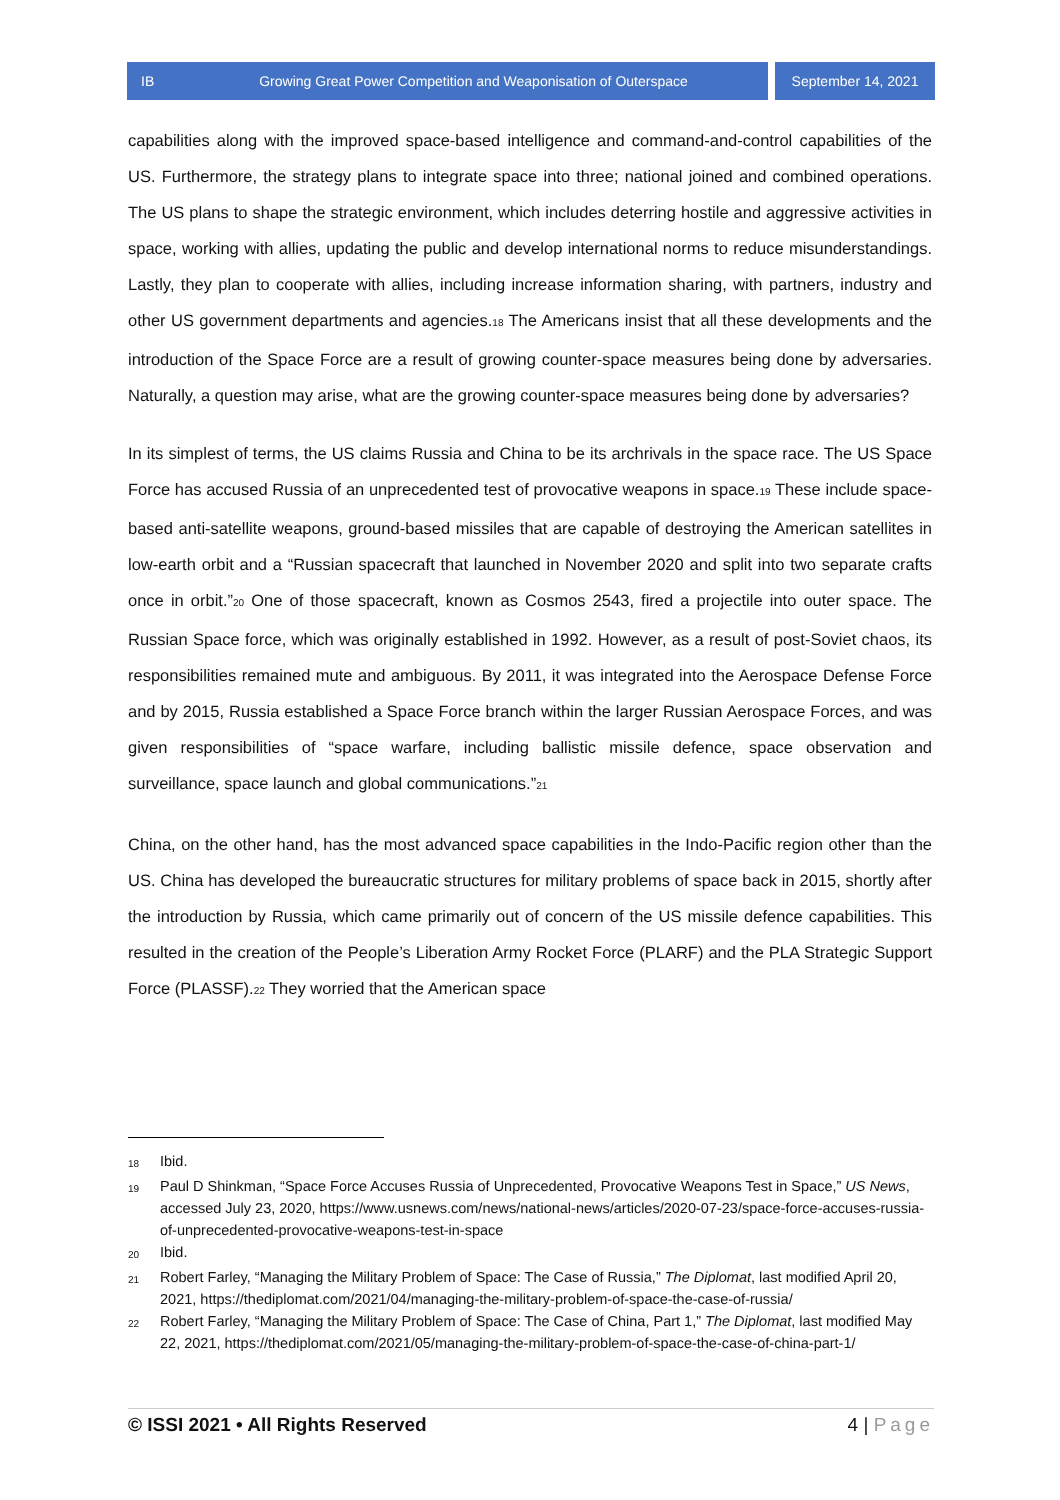IB Growing Great Power Competition and Weaponisation of Outerspace
September 14, 2021
capabilities along with the improved space-based intelligence and command-and-control capabilities of the US. Furthermore, the strategy plans to integrate space into three; national joined and combined operations. The US plans to shape the strategic environment, which includes deterring hostile and aggressive activities in space, working with allies, updating the public and develop international norms to reduce misunderstandings. Lastly, they plan to cooperate with allies, including increase information sharing, with partners, industry and other US government departments and agencies.<sub>18</sub> The Americans insist that all these developments and the introduction of the Space Force are a result of growing counter-space measures being done by adversaries. Naturally, a question may arise, what are the growing counter-space measures being done by adversaries?
In its simplest of terms, the US claims Russia and China to be its archrivals in the space race. The US Space Force has accused Russia of an unprecedented test of provocative weapons in space.<sub>19</sub> These include space-based anti-satellite weapons, ground-based missiles that are capable of destroying the American satellites in low-earth orbit and a “Russian spacecraft that launched in November 2020 and split into two separate crafts once in orbit.”<sub>20</sub> One of those spacecraft, known as Cosmos 2543, fired a projectile into outer space. The Russian Space force, which was originally established in 1992. However, as a result of post-Soviet chaos, its responsibilities remained mute and ambiguous. By 2011, it was integrated into the Aerospace Defense Force and by 2015, Russia established a Space Force branch within the larger Russian Aerospace Forces, and was given responsibilities of “space warfare, including ballistic missile defence, space observation and surveillance, space launch and global communications.”<sub>21</sub>
China, on the other hand, has the most advanced space capabilities in the Indo-Pacific region other than the US. China has developed the bureaucratic structures for military problems of space back in 2015, shortly after the introduction by Russia, which came primarily out of concern of the US missile defence capabilities. This resulted in the creation of the People’s Liberation Army Rocket Force (PLARF) and the PLA Strategic Support Force (PLASSF).<sub>22</sub> They worried that the American space
18 Ibid.
19 Paul D Shinkman, “Space Force Accuses Russia of Unprecedented, Provocative Weapons Test in Space,” US News, accessed July 23, 2020, https://www.usnews.com/news/national-news/articles/2020-07-23/space-force-accuses-russia-of-unprecedented-provocative-weapons-test-in-space
20 Ibid.
21 Robert Farley, “Managing the Military Problem of Space: The Case of Russia,” The Diplomat, last modified April 20, 2021, https://thediplomat.com/2021/04/managing-the-military-problem-of-space-the-case-of-russia/
22 Robert Farley, “Managing the Military Problem of Space: The Case of China, Part 1,” The Diplomat, last modified May 22, 2021, https://thediplomat.com/2021/05/managing-the-military-problem-of-space-the-case-of-china-part-1/
© ISSI 2021 • All Rights Reserved 4 | Page